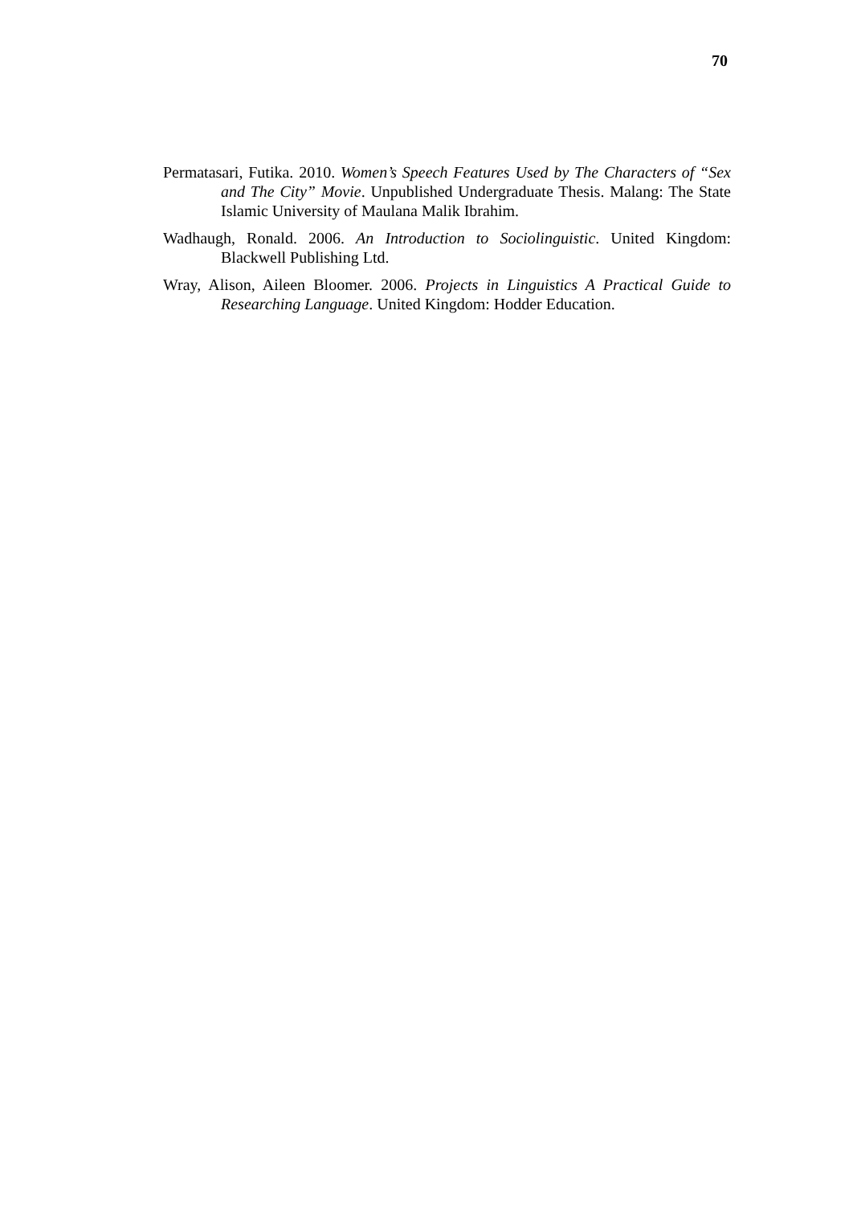70
Permatasari, Futika. 2010. Women’s Speech Features Used by The Characters of “Sex and The City” Movie. Unpublished Undergraduate Thesis. Malang: The State Islamic University of Maulana Malik Ibrahim.
Wadhaugh, Ronald. 2006. An Introduction to Sociolinguistic. United Kingdom: Blackwell Publishing Ltd.
Wray, Alison, Aileen Bloomer. 2006. Projects in Linguistics A Practical Guide to Researching Language. United Kingdom: Hodder Education.